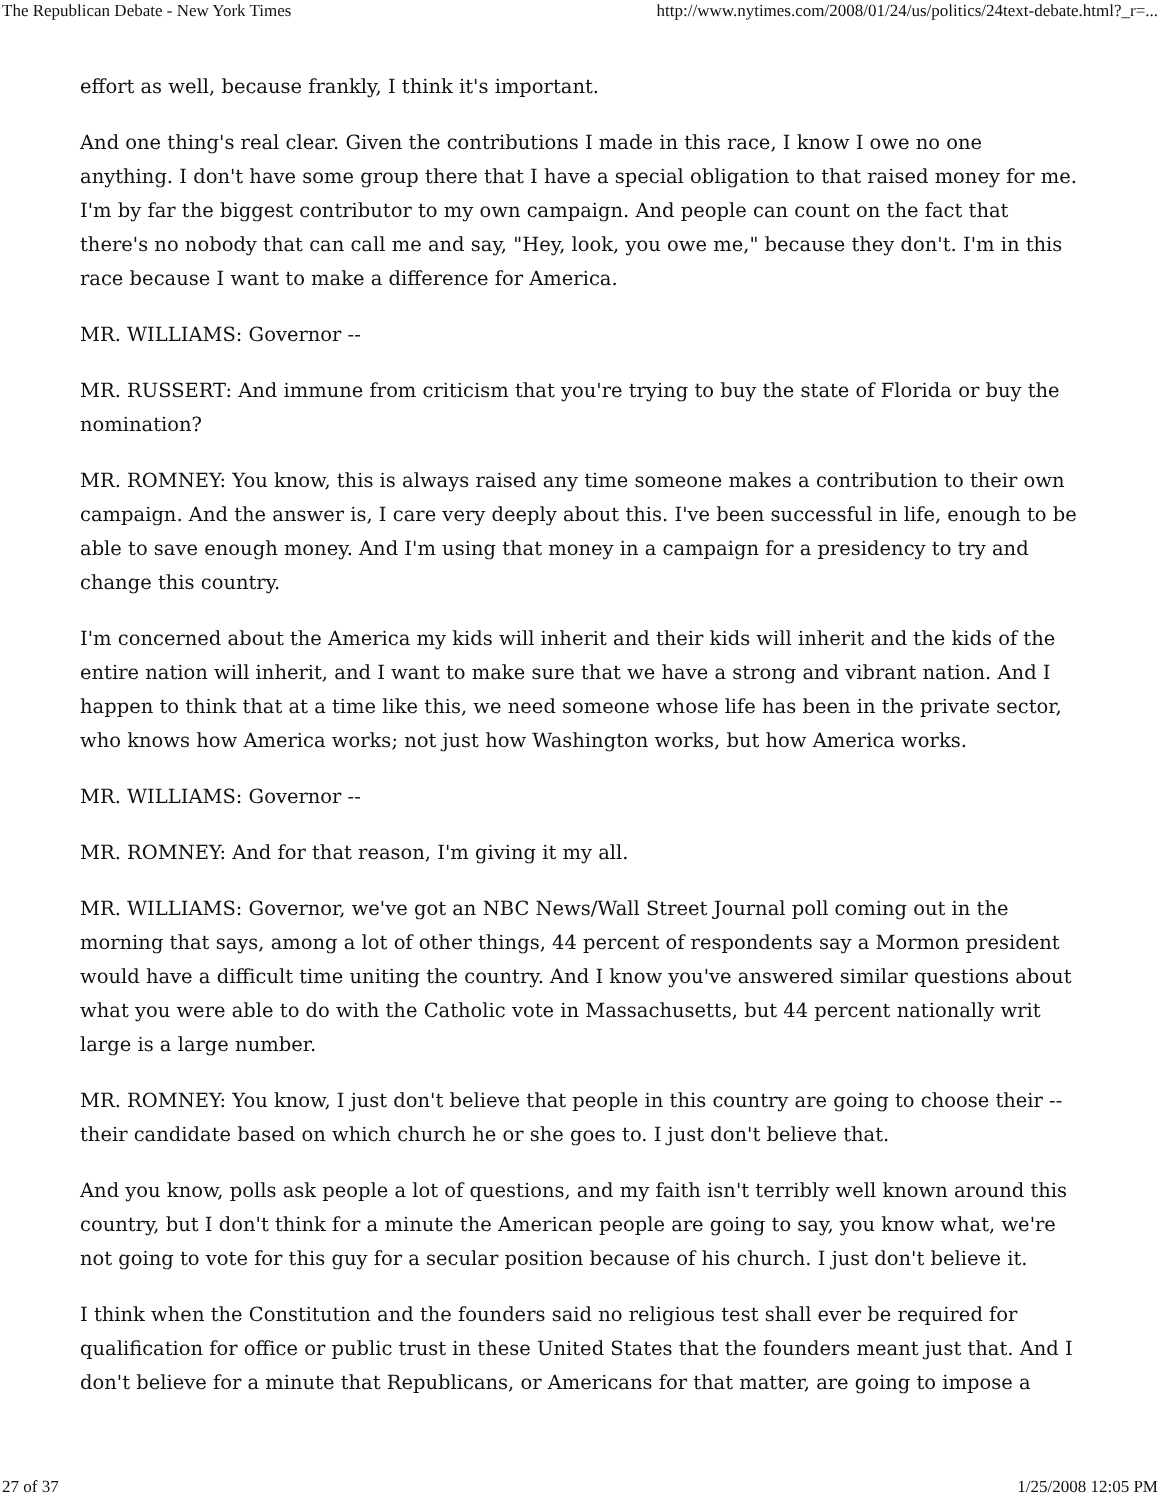The Republican Debate - New York Times http://www.nytimes.com/2008/01/24/us/politics/24text-debate.html?_r=...
effort as well, because frankly, I think it's important.
And one thing's real clear. Given the contributions I made in this race, I know I owe no one anything. I don't have some group there that I have a special obligation to that raised money for me. I'm by far the biggest contributor to my own campaign. And people can count on the fact that there's no nobody that can call me and say, "Hey, look, you owe me," because they don't. I'm in this race because I want to make a difference for America.
MR. WILLIAMS: Governor --
MR. RUSSERT: And immune from criticism that you're trying to buy the state of Florida or buy the nomination?
MR. ROMNEY: You know, this is always raised any time someone makes a contribution to their own campaign. And the answer is, I care very deeply about this. I've been successful in life, enough to be able to save enough money. And I'm using that money in a campaign for a presidency to try and change this country.
I'm concerned about the America my kids will inherit and their kids will inherit and the kids of the entire nation will inherit, and I want to make sure that we have a strong and vibrant nation. And I happen to think that at a time like this, we need someone whose life has been in the private sector, who knows how America works; not just how Washington works, but how America works.
MR. WILLIAMS: Governor --
MR. ROMNEY: And for that reason, I'm giving it my all.
MR. WILLIAMS: Governor, we've got an NBC News/Wall Street Journal poll coming out in the morning that says, among a lot of other things, 44 percent of respondents say a Mormon president would have a difficult time uniting the country. And I know you've answered similar questions about what you were able to do with the Catholic vote in Massachusetts, but 44 percent nationally writ large is a large number.
MR. ROMNEY: You know, I just don't believe that people in this country are going to choose their -- their candidate based on which church he or she goes to. I just don't believe that.
And you know, polls ask people a lot of questions, and my faith isn't terribly well known around this country, but I don't think for a minute the American people are going to say, you know what, we're not going to vote for this guy for a secular position because of his church. I just don't believe it.
I think when the Constitution and the founders said no religious test shall ever be required for qualification for office or public trust in these United States that the founders meant just that. And I don't believe for a minute that Republicans, or Americans for that matter, are going to impose a
27 of 37 1/25/2008 12:05 PM